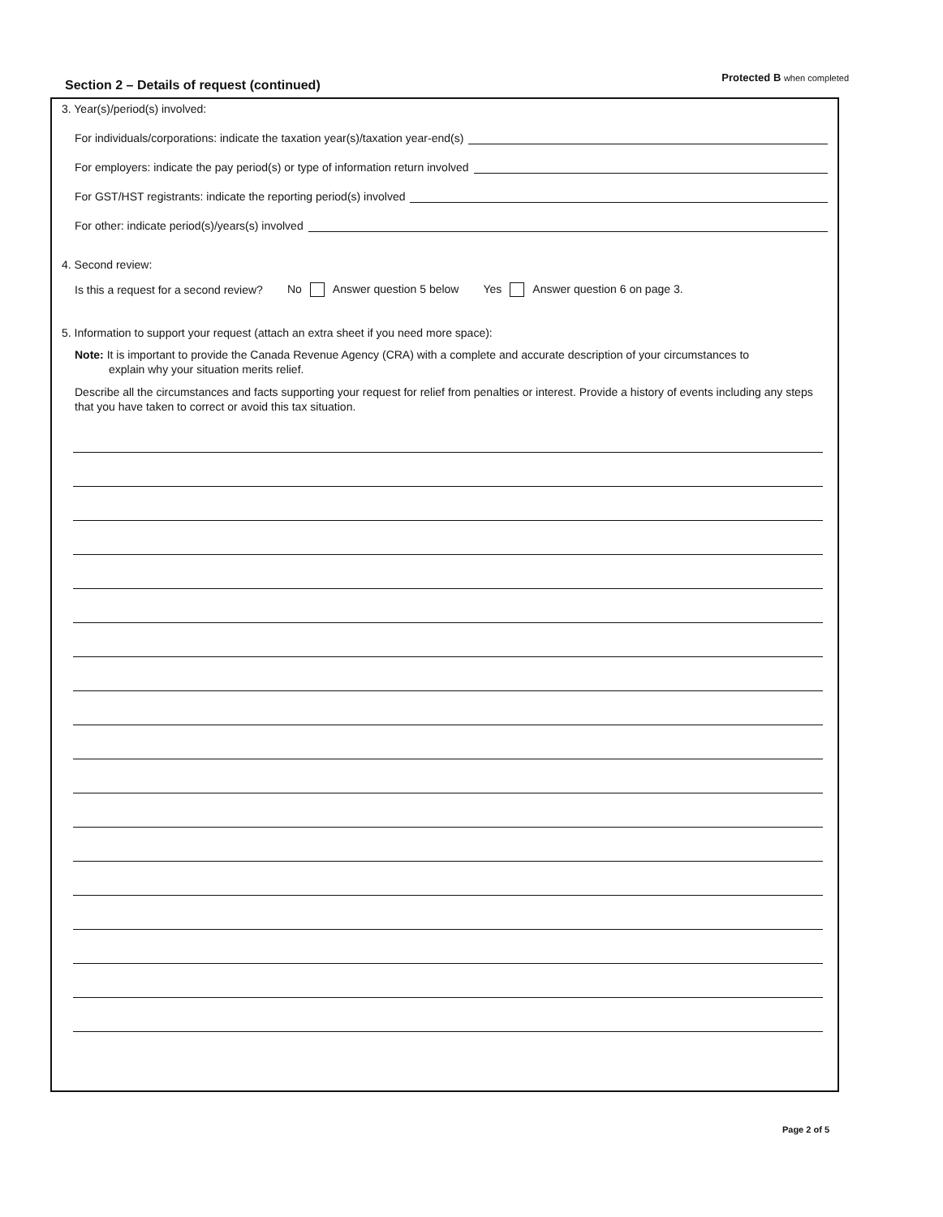Section 2 – Details of request (continued)
Protected B when completed
3. Year(s)/period(s) involved:
For individuals/corporations: indicate the taxation year(s)/taxation year-end(s)
For employers: indicate the pay period(s) or type of information return involved
For GST/HST registrants: indicate the reporting period(s) involved
For other: indicate period(s)/years(s) involved
4. Second review:
Is this a request for a second review? No Answer question 5 below Yes Answer question 6 on page 3.
5. Information to support your request (attach an extra sheet if you need more space):
Note: It is important to provide the Canada Revenue Agency (CRA) with a complete and accurate description of your circumstances to
explain why your situation merits relief.
Describe all the circumstances and facts supporting your request for relief from penalties or interest. Provide a history of events including any steps that you have taken to correct or avoid this tax situation.
Page 2 of 5